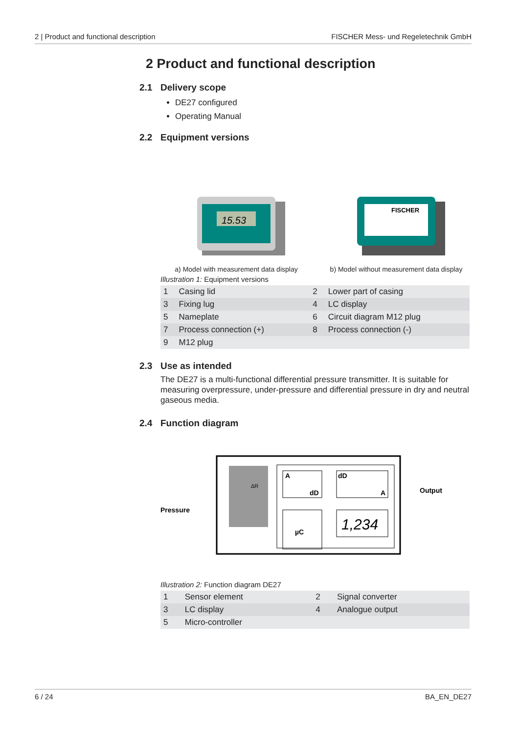2 | Product and functional description FISCHER Mess- und Regeletechnik GmbH
2 Product and functional description
2.1 Delivery scope
DE27 configured
Operating Manual
2.2 Equipment versions
15.53
a) Model with measurement data display
FISCHER
b) Model without measurement data display
Illustration 1: Equipment versions
| 1 | Casing lid | 2 | Lower part of casing |
| 3 | Fixing lug | 4 | LC display |
| 5 | Nameplate | 6 | Circuit diagram M12 plug |
| 7 | Process connection (+) | 8 | Process connection (-) |
| 9 | M12 plug | | |
2.3 Use as intended
The DE27 is a multi-functional differential pressure transmitter. It is suitable for measuring overpressure, under-pressure and differential pressure in dry and neutral gaseous media.
2.4 Function diagram
A
dD
dD
A
µC
1,234
Pressure
Output
ΔR
Illustration 2: Function diagram DE27
| 1 | Sensor element | 2 | Signal converter |
| 3 | LC display | 4 | Analogue output |
| 5 | Micro-controller | | |
6 / 24 BA_EN_DE27